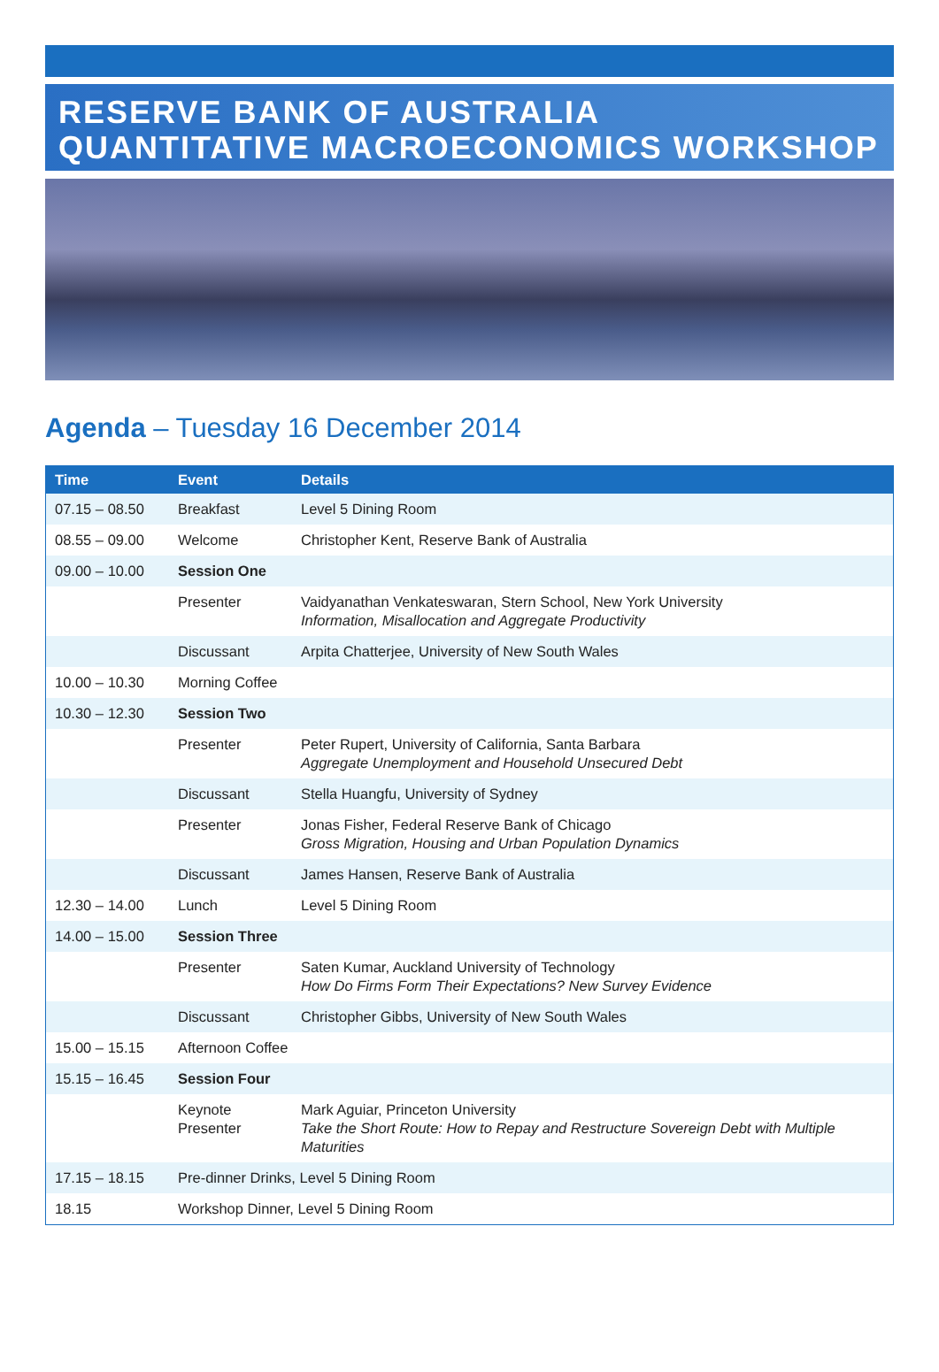RESERVE BANK OF AUSTRALIA
QUANTITATIVE MACROECONOMICS WORKSHOP
Agenda – Tuesday 16 December 2014
| Time | Event | Details |
| --- | --- | --- |
| 07.15 – 08.50 | Breakfast | Level 5 Dining Room |
| 08.55 – 09.00 | Welcome | Christopher Kent, Reserve Bank of Australia |
| 09.00 – 10.00 | Session One | |
| | Presenter | Vaidyanathan Venkateswaran, Stern School, New York University Information, Misallocation and Aggregate Productivity |
| | Discussant | Arpita Chatterjee, University of New South Wales |
| 10.00 – 10.30 | Morning Coffee | |
| 10.30 – 12.30 | Session Two | |
| | Presenter | Peter Rupert, University of California, Santa Barbara Aggregate Unemployment and Household Unsecured Debt |
| | Discussant | Stella Huangfu, University of Sydney |
| | Presenter | Jonas Fisher, Federal Reserve Bank of Chicago Gross Migration, Housing and Urban Population Dynamics |
| | Discussant | James Hansen, Reserve Bank of Australia |
| 12.30 – 14.00 | Lunch | Level 5 Dining Room |
| 14.00 – 15.00 | Session Three | |
| | Presenter | Saten Kumar, Auckland University of Technology How Do Firms Form Their Expectations? New Survey Evidence |
| | Discussant | Christopher Gibbs, University of New South Wales |
| 15.00 – 15.15 | Afternoon Coffee | |
| 15.15 – 16.45 | Session Four | |
| | Keynote Presenter | Mark Aguiar, Princeton University Take the Short Route: How to Repay and Restructure Sovereign Debt with Multiple Maturities |
| 17.15 – 18.15 | Pre-dinner Drinks, Level 5 Dining Room | |
| 18.15 | Workshop Dinner, Level 5 Dining Room | |